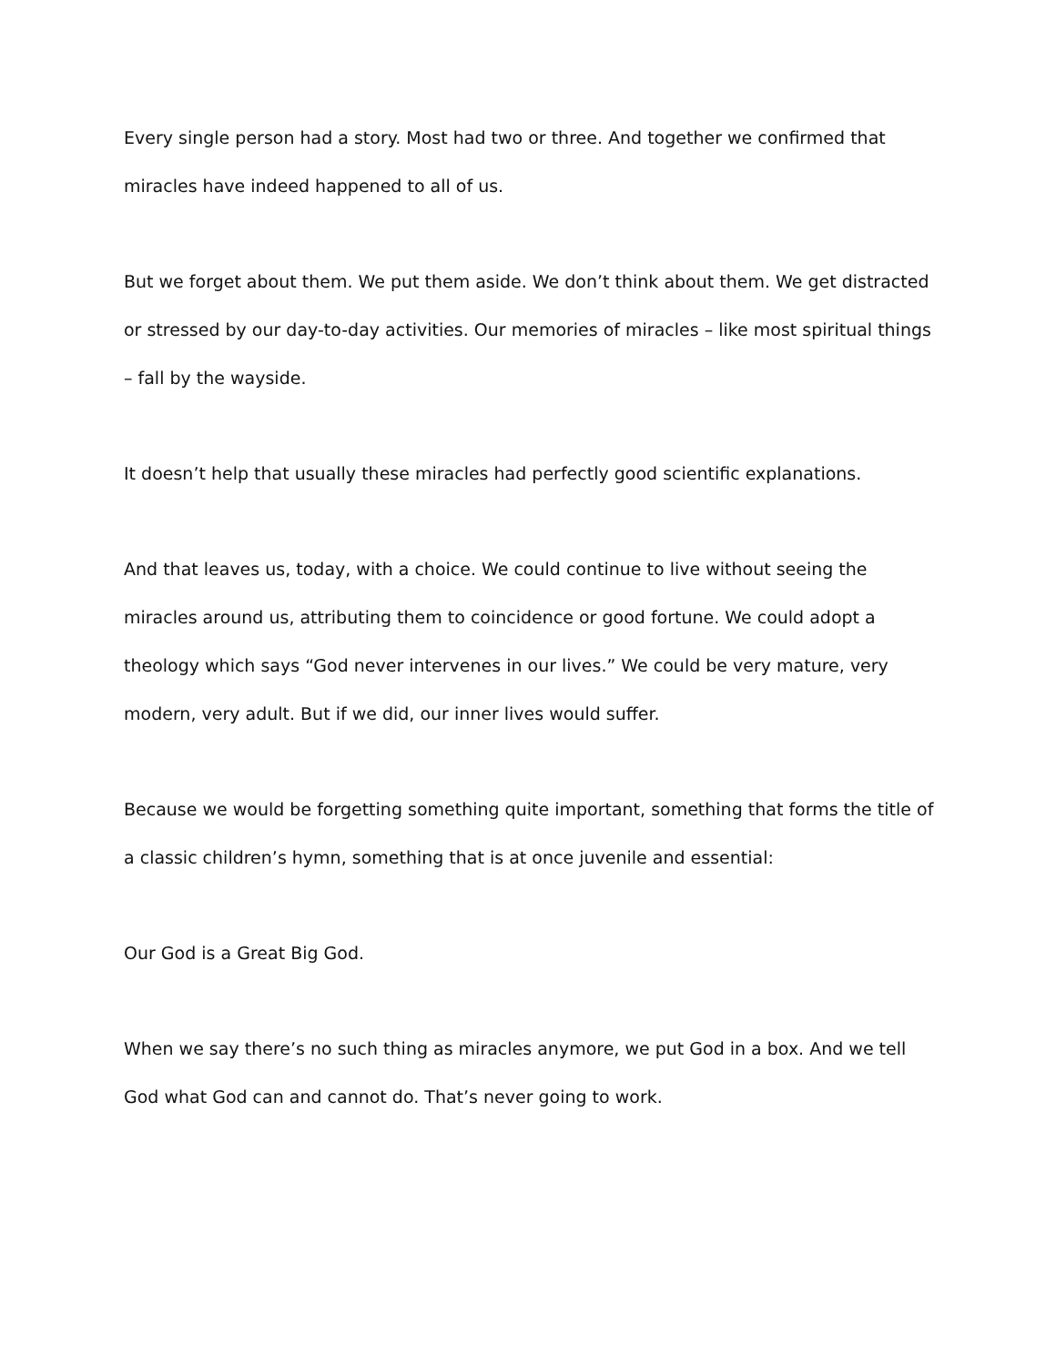Every single person had a story. Most had two or three. And together we confirmed that miracles have indeed happened to all of us.
But we forget about them. We put them aside. We don’t think about them. We get distracted or stressed by our day-to-day activities. Our memories of miracles – like most spiritual things – fall by the wayside.
It doesn’t help that usually these miracles had perfectly good scientific explanations.
And that leaves us, today, with a choice. We could continue to live without seeing the miracles around us, attributing them to coincidence or good fortune. We could adopt a theology which says “God never intervenes in our lives.” We could be very mature, very modern, very adult. But if we did, our inner lives would suffer.
Because we would be forgetting something quite important, something that forms the title of a classic children’s hymn, something that is at once juvenile and essential:
Our God is a Great Big God.
When we say there’s no such thing as miracles anymore, we put God in a box. And we tell God what God can and cannot do. That’s never going to work.